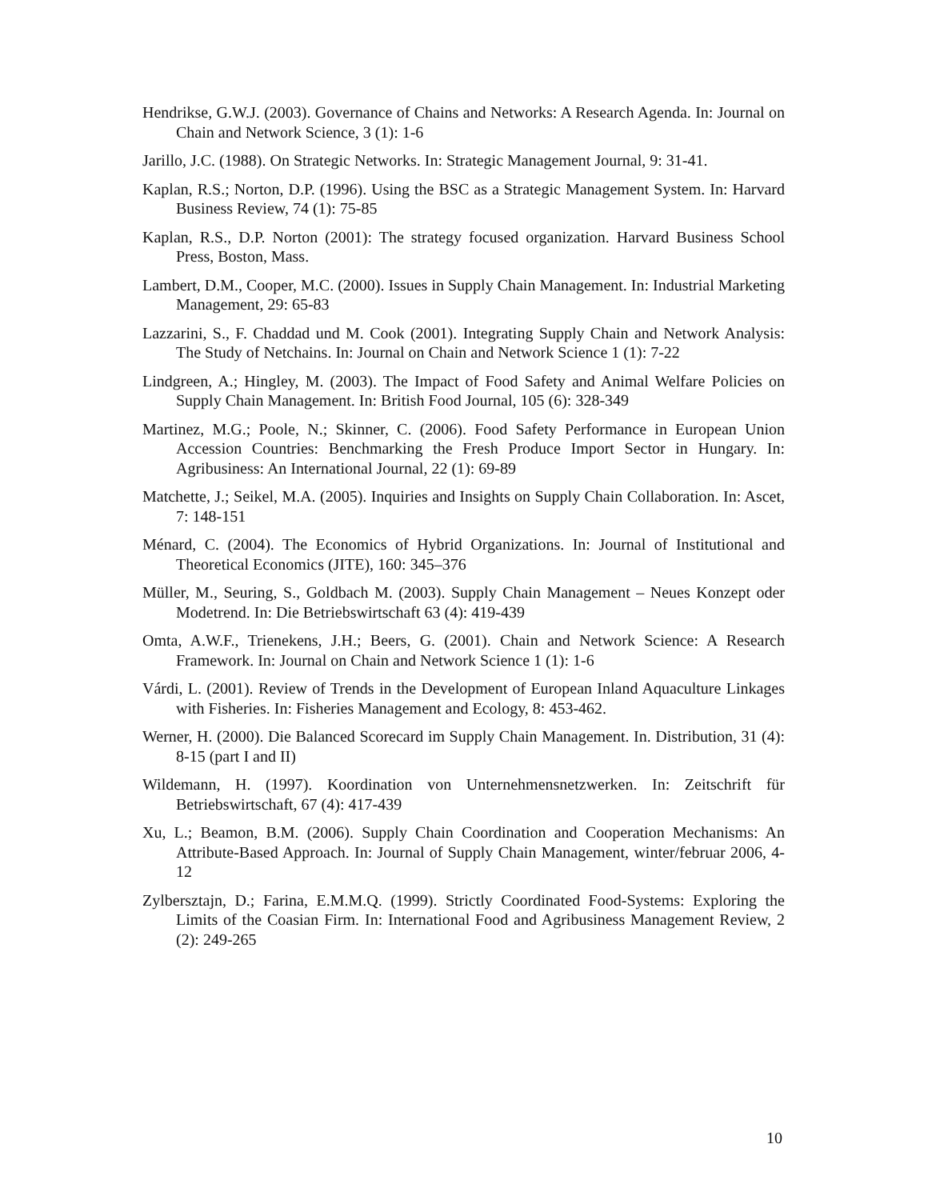Hendrikse, G.W.J. (2003). Governance of Chains and Networks: A Research Agenda. In: Journal on Chain and Network Science, 3 (1): 1-6
Jarillo, J.C. (1988). On Strategic Networks. In: Strategic Management Journal, 9: 31-41.
Kaplan, R.S.; Norton, D.P. (1996). Using the BSC as a Strategic Management System. In: Harvard Business Review, 74 (1): 75-85
Kaplan, R.S., D.P. Norton (2001): The strategy focused organization. Harvard Business School Press, Boston, Mass.
Lambert, D.M., Cooper, M.C. (2000). Issues in Supply Chain Management. In: Industrial Marketing Management, 29: 65-83
Lazzarini, S., F. Chaddad und M. Cook (2001). Integrating Supply Chain and Network Analysis: The Study of Netchains. In: Journal on Chain and Network Science 1 (1): 7-22
Lindgreen, A.; Hingley, M. (2003). The Impact of Food Safety and Animal Welfare Policies on Supply Chain Management. In: British Food Journal, 105 (6): 328-349
Martinez, M.G.; Poole, N.; Skinner, C. (2006). Food Safety Performance in European Union Accession Countries: Benchmarking the Fresh Produce Import Sector in Hungary. In: Agribusiness: An International Journal, 22 (1): 69-89
Matchette, J.; Seikel, M.A. (2005). Inquiries and Insights on Supply Chain Collaboration. In: Ascet, 7: 148-151
Ménard, C. (2004). The Economics of Hybrid Organizations. In: Journal of Institutional and Theoretical Economics (JITE), 160: 345–376
Müller, M., Seuring, S., Goldbach M. (2003). Supply Chain Management – Neues Konzept oder Modetrend. In: Die Betriebswirtschaft 63 (4): 419-439
Omta, A.W.F., Trienekens, J.H.; Beers, G. (2001). Chain and Network Science: A Research Framework. In: Journal on Chain and Network Science 1 (1): 1-6
Várdi, L. (2001). Review of Trends in the Development of European Inland Aquaculture Linkages with Fisheries. In: Fisheries Management and Ecology, 8: 453-462.
Werner, H. (2000). Die Balanced Scorecard im Supply Chain Management. In. Distribution, 31 (4): 8-15 (part I and II)
Wildemann, H. (1997). Koordination von Unternehmensnetzwerken. In: Zeitschrift für Betriebswirtschaft, 67 (4): 417-439
Xu, L.; Beamon, B.M. (2006). Supply Chain Coordination and Cooperation Mechanisms: An Attribute-Based Approach. In: Journal of Supply Chain Management, winter/februar 2006, 4-12
Zylbersztajn, D.; Farina, E.M.M.Q. (1999). Strictly Coordinated Food-Systems: Exploring the Limits of the Coasian Firm. In: International Food and Agribusiness Management Review, 2 (2): 249-265
10